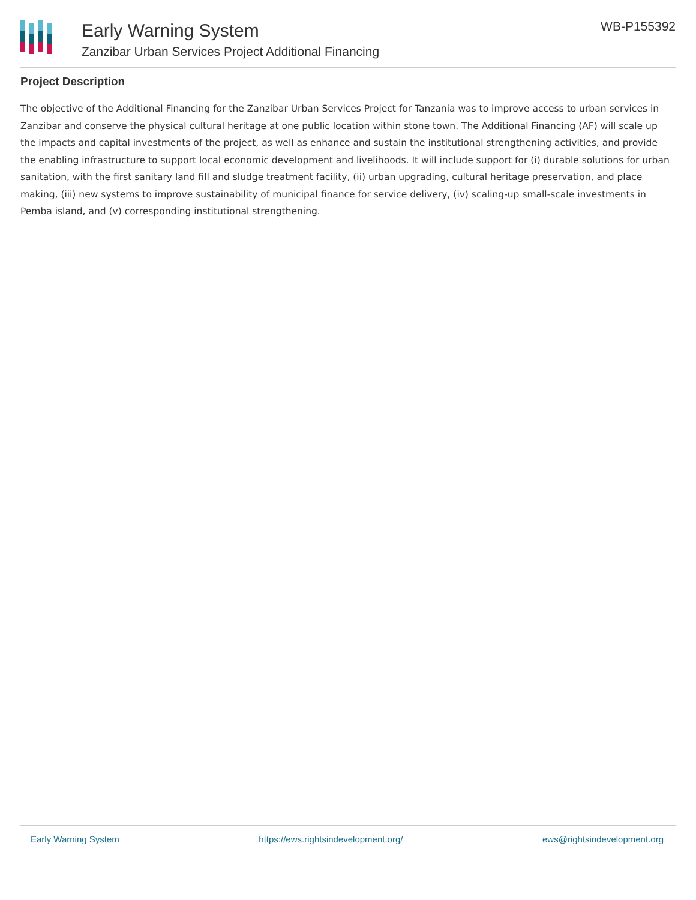Early Warning System
Zanzibar Urban Services Project Additional Financing
WB-P155392
Project Description
The objective of the Additional Financing for the Zanzibar Urban Services Project for Tanzania was to improve access to urban services in Zanzibar and conserve the physical cultural heritage at one public location within stone town. The Additional Financing (AF) will scale up the impacts and capital investments of the project, as well as enhance and sustain the institutional strengthening activities, and provide the enabling infrastructure to support local economic development and livelihoods. It will include support for (i) durable solutions for urban sanitation, with the first sanitary land fill and sludge treatment facility, (ii) urban upgrading, cultural heritage preservation, and place making, (iii) new systems to improve sustainability of municipal finance for service delivery, (iv) scaling-up small-scale investments in Pemba island, and (v) corresponding institutional strengthening.
Early Warning System https://ews.rightsindevelopment.org/ ews@rightsindevelopment.org